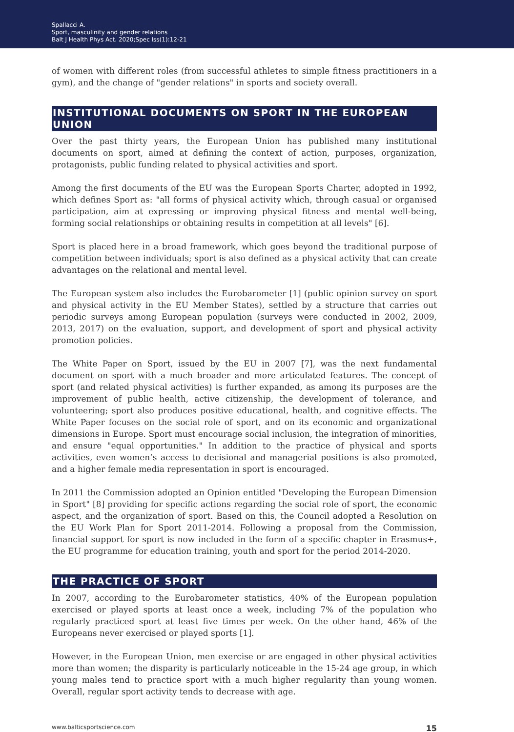Spallacci A.
Sport, masculinity and gender relations
Balt J Health Phys Act. 2020;Spec Iss(1):12-21
of women with different roles (from successful athletes to simple fitness practitioners in a gym), and the change of "gender relations" in sports and society overall.
INSTITUTIONAL DOCUMENTS ON SPORT IN THE EUROPEAN UNION
Over the past thirty years, the European Union has published many institutional documents on sport, aimed at defining the context of action, purposes, organization, protagonists, public funding related to physical activities and sport.
Among the first documents of the EU was the European Sports Charter, adopted in 1992, which defines Sport as: "all forms of physical activity which, through casual or organised participation, aim at expressing or improving physical fitness and mental well-being, forming social relationships or obtaining results in competition at all levels" [6].
Sport is placed here in a broad framework, which goes beyond the traditional purpose of competition between individuals; sport is also defined as a physical activity that can create advantages on the relational and mental level.
The European system also includes the Eurobarometer [1] (public opinion survey on sport and physical activity in the EU Member States), settled by a structure that carries out periodic surveys among European population (surveys were conducted in 2002, 2009, 2013, 2017) on the evaluation, support, and development of sport and physical activity promotion policies.
The White Paper on Sport, issued by the EU in 2007 [7], was the next fundamental document on sport with a much broader and more articulated features. The concept of sport (and related physical activities) is further expanded, as among its purposes are the improvement of public health, active citizenship, the development of tolerance, and volunteering; sport also produces positive educational, health, and cognitive effects. The White Paper focuses on the social role of sport, and on its economic and organizational dimensions in Europe. Sport must encourage social inclusion, the integration of minorities, and ensure "equal opportunities." In addition to the practice of physical and sports activities, even women’s access to decisional and managerial positions is also promoted, and a higher female media representation in sport is encouraged.
In 2011 the Commission adopted an Opinion entitled "Developing the European Dimension in Sport" [8] providing for specific actions regarding the social role of sport, the economic aspect, and the organization of sport. Based on this, the Council adopted a Resolution on the EU Work Plan for Sport 2011-2014. Following a proposal from the Commission, financial support for sport is now included in the form of a specific chapter in Erasmus+, the EU programme for education training, youth and sport for the period 2014-2020.
THE PRACTICE OF SPORT
In 2007, according to the Eurobarometer statistics, 40% of the European population exercised or played sports at least once a week, including 7% of the population who regularly practiced sport at least five times per week. On the other hand, 46% of the Europeans never exercised or played sports [1].
However, in the European Union, men exercise or are engaged in other physical activities more than women; the disparity is particularly noticeable in the 15-24 age group, in which young males tend to practice sport with a much higher regularity than young women. Overall, regular sport activity tends to decrease with age.
www.balticsportscience.com 15